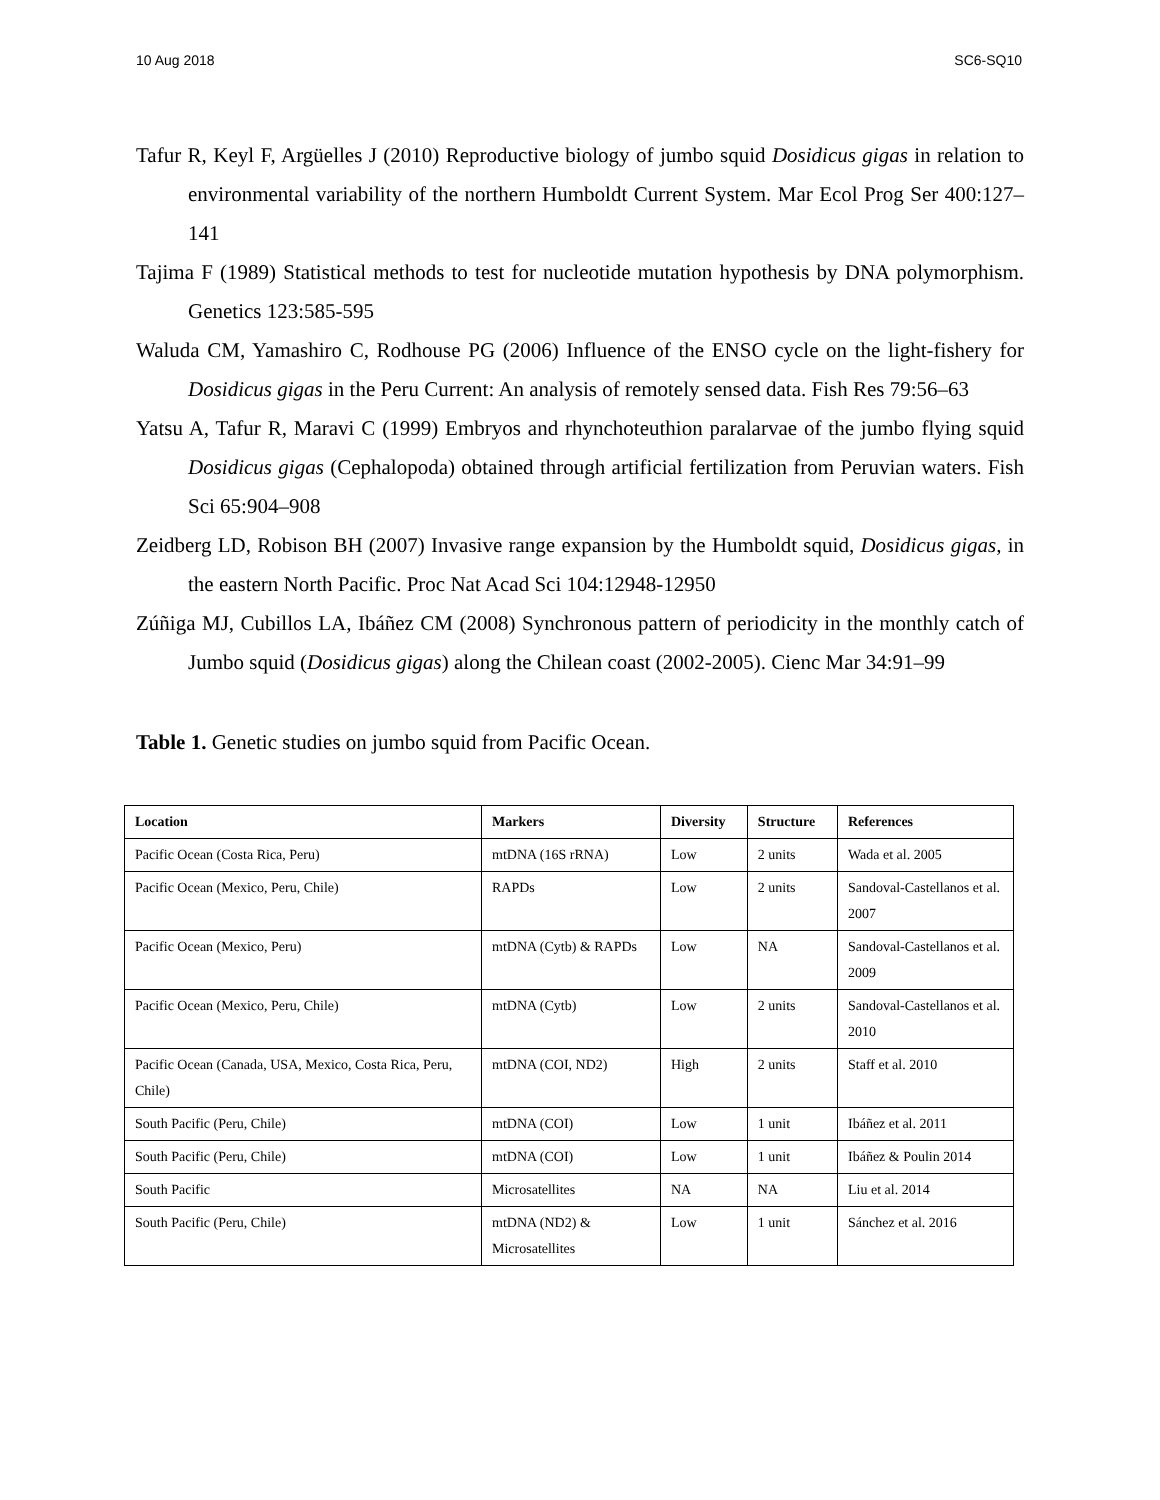10 Aug 2018 SC6-SQ10
Tafur R, Keyl F, Argüelles J (2010) Reproductive biology of jumbo squid Dosidicus gigas in relation to environmental variability of the northern Humboldt Current System. Mar Ecol Prog Ser 400:127–141
Tajima F (1989) Statistical methods to test for nucleotide mutation hypothesis by DNA polymorphism. Genetics 123:585-595
Waluda CM, Yamashiro C, Rodhouse PG (2006) Influence of the ENSO cycle on the light-fishery for Dosidicus gigas in the Peru Current: An analysis of remotely sensed data. Fish Res 79:56–63
Yatsu A, Tafur R, Maravi C (1999) Embryos and rhynchoteuthion paralarvae of the jumbo flying squid Dosidicus gigas (Cephalopoda) obtained through artificial fertilization from Peruvian waters. Fish Sci 65:904–908
Zeidberg LD, Robison BH (2007) Invasive range expansion by the Humboldt squid, Dosidicus gigas, in the eastern North Pacific. Proc Nat Acad Sci 104:12948-12950
Zúñiga MJ, Cubillos LA, Ibáñez CM (2008) Synchronous pattern of periodicity in the monthly catch of Jumbo squid (Dosidicus gigas) along the Chilean coast (2002-2005). Cienc Mar 34:91–99
Table 1. Genetic studies on jumbo squid from Pacific Ocean.
| Location | Markers | Diversity | Structure | References |
| --- | --- | --- | --- | --- |
| Pacific Ocean (Costa Rica, Peru) | mtDNA (16S rRNA) | Low | 2 units | Wada et al. 2005 |
| Pacific Ocean (Mexico, Peru, Chile) | RAPDs | Low | 2 units | Sandoval-Castellanos et al. 2007 |
| Pacific Ocean (Mexico, Peru) | mtDNA (Cytb) & RAPDs | Low | NA | Sandoval-Castellanos et al. 2009 |
| Pacific Ocean (Mexico, Peru, Chile) | mtDNA (Cytb) | Low | 2 units | Sandoval-Castellanos et al. 2010 |
| Pacific Ocean (Canada, USA, Mexico, Costa Rica, Peru, Chile) | mtDNA (COI, ND2) | High | 2 units | Staff et al. 2010 |
| South Pacific (Peru, Chile) | mtDNA (COI) | Low | 1 unit | Ibáñez et al. 2011 |
| South Pacific (Peru, Chile) | mtDNA (COI) | Low | 1 unit | Ibáñez & Poulin 2014 |
| South Pacific | Microsatellites | NA | NA | Liu et al. 2014 |
| South Pacific (Peru, Chile) | mtDNA (ND2) & Microsatellites | Low | 1 unit | Sánchez et al. 2016 |